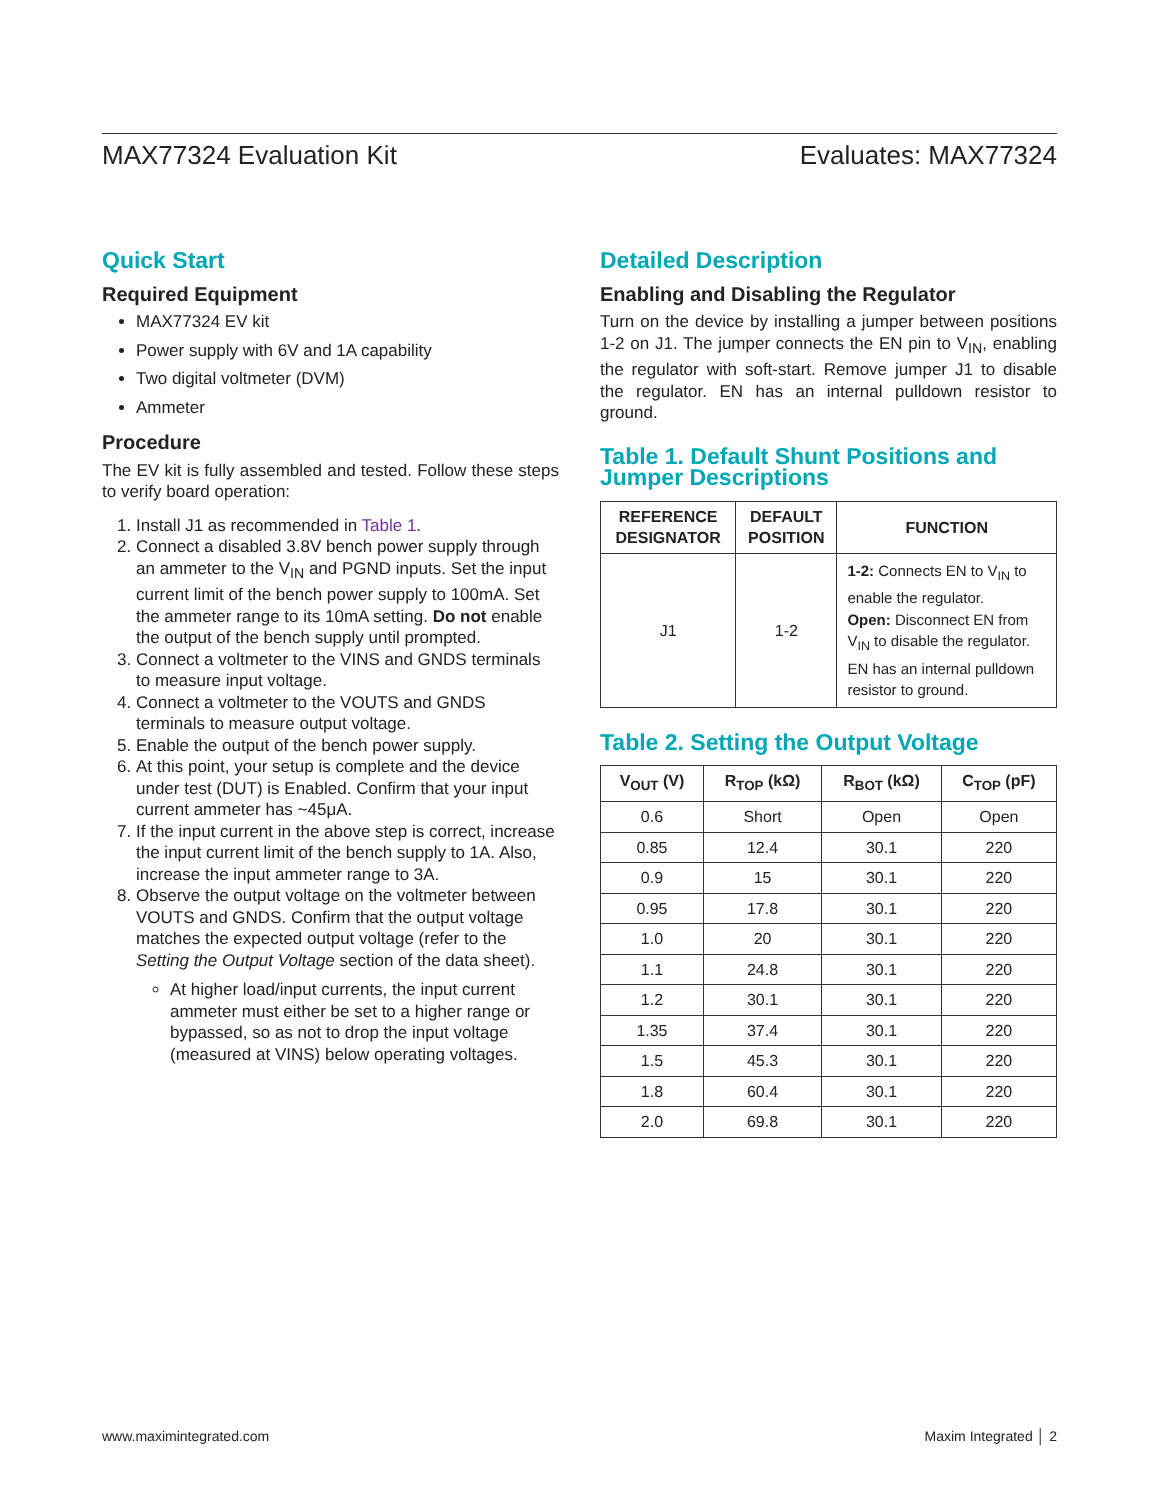MAX77324 Evaluation Kit Evaluates: MAX77324
Quick Start
Required Equipment
MAX77324 EV kit
Power supply with 6V and 1A capability
Two digital voltmeter (DVM)
Ammeter
Procedure
The EV kit is fully assembled and tested. Follow these steps to verify board operation:
1. Install J1 as recommended in Table 1.
2. Connect a disabled 3.8V bench power supply through an ammeter to the V<sub>IN</sub> and PGND inputs. Set the input current limit of the bench power supply to 100mA. Set the ammeter range to its 10mA setting. Do not enable the output of the bench supply until prompted.
3. Connect a voltmeter to the VINS and GNDS terminals to measure input voltage.
4. Connect a voltmeter to the VOUTS and GNDS terminals to measure output voltage.
5. Enable the output of the bench power supply.
6. At this point, your setup is complete and the device under test (DUT) is Enabled. Confirm that your input current ammeter has ~45μA.
7. If the input current in the above step is correct, increase the input current limit of the bench supply to 1A. Also, increase the input ammeter range to 3A.
8. Observe the output voltage on the voltmeter between VOUTS and GNDS. Confirm that the output voltage matches the expected output voltage (refer to the Setting the Output Voltage section of the data sheet).
At higher load/input currents, the input current ammeter must either be set to a higher range or bypassed, so as not to drop the input voltage (measured at VINS) below operating voltages.
Detailed Description
Enabling and Disabling the Regulator
Turn on the device by installing a jumper between positions 1-2 on J1. The jumper connects the EN pin to V<sub>IN</sub>, enabling the regulator with soft-start. Remove jumper J1 to disable the regulator. EN has an internal pulldown resistor to ground.
Table 1. Default Shunt Positions and Jumper Descriptions
| REFERENCE DESIGNATOR | DEFAULT POSITION | FUNCTION |
| --- | --- | --- |
| J1 | 1-2 | 1-2: Connects EN to V<sub>IN</sub> to enable the regulator. Open: Disconnect EN from V<sub>IN</sub> to disable the regulator. EN has an internal pulldown resistor to ground. |
Table 2. Setting the Output Voltage
| V<sub>OUT</sub> (V) | R<sub>TOP</sub> (kΩ) | R<sub>BOT</sub> (kΩ) | C<sub>TOP</sub> (pF) |
| --- | --- | --- | --- |
| 0.6 | Short | Open | Open |
| 0.85 | 12.4 | 30.1 | 220 |
| 0.9 | 15 | 30.1 | 220 |
| 0.95 | 17.8 | 30.1 | 220 |
| 1.0 | 20 | 30.1 | 220 |
| 1.1 | 24.8 | 30.1 | 220 |
| 1.2 | 30.1 | 30.1 | 220 |
| 1.35 | 37.4 | 30.1 | 220 |
| 1.5 | 45.3 | 30.1 | 220 |
| 1.8 | 60.4 | 30.1 | 220 |
| 2.0 | 69.8 | 30.1 | 220 |
www.maximintegrated.com Maxim Integrated │ 2